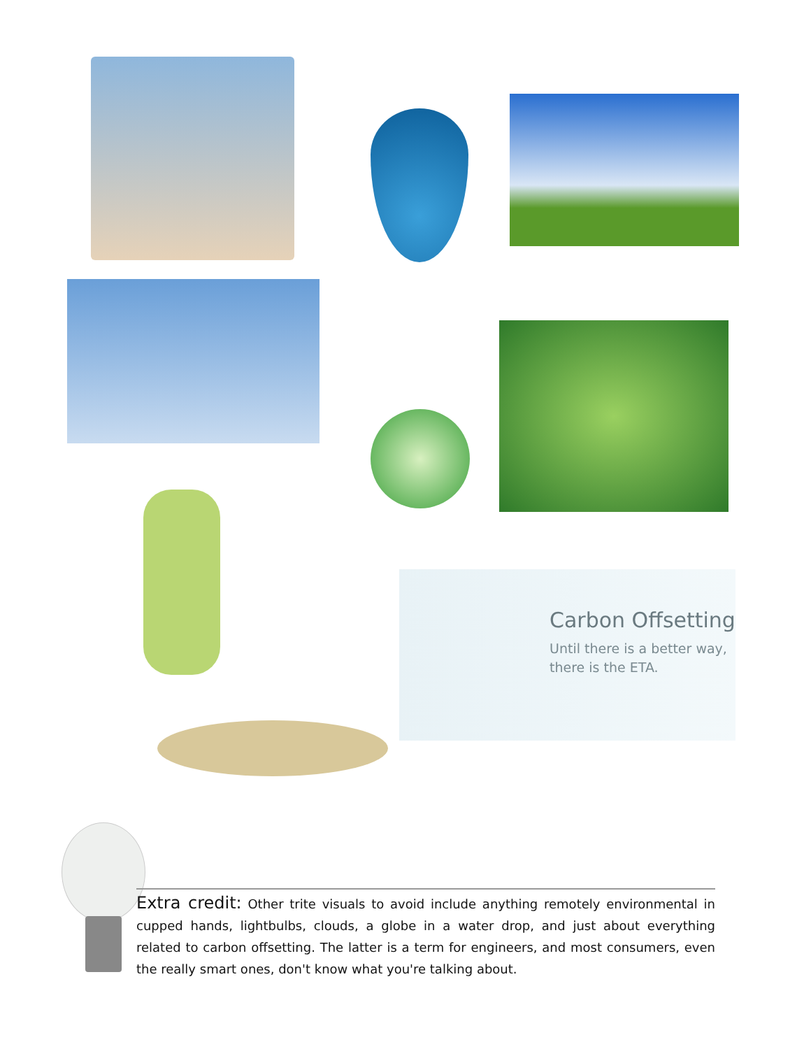Carbon Offsetting
Until there is a better way,
there is the ETA.
Extra credit: Other trite visuals to avoid include anything remotely environmental in cupped hands, lightbulbs, clouds, a globe in a water drop, and just about everything related to carbon offsetting. The latter is a term for engineers, and most consumers, even the really smart ones, don't know what you're talking about.